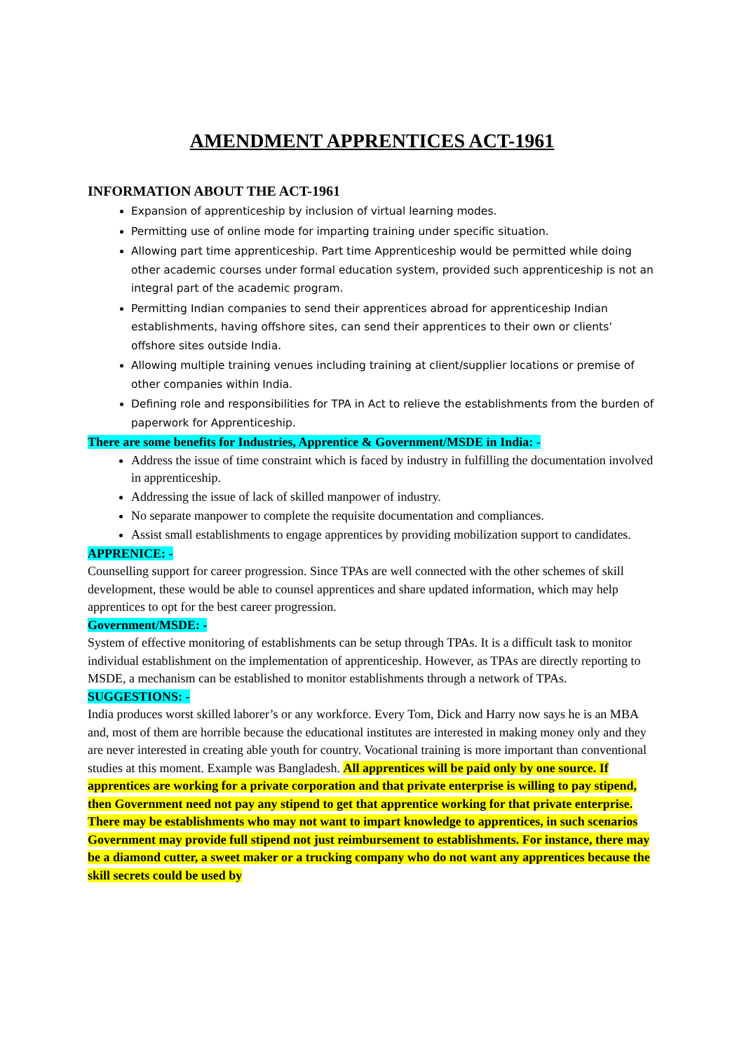AMENDMENT APPRENTICES ACT-1961
INFORMATION ABOUT THE ACT-1961
Expansion of apprenticeship by inclusion of virtual learning modes.
Permitting use of online mode for imparting training under specific situation.
Allowing part time apprenticeship. Part time Apprenticeship would be permitted while doing other academic courses under formal education system, provided such apprenticeship is not an integral part of the academic program.
Permitting Indian companies to send their apprentices abroad for apprenticeship Indian establishments, having offshore sites, can send their apprentices to their own or clients’ offshore sites outside India.
Allowing multiple training venues including training at client/supplier locations or premise of other companies within India.
Defining role and responsibilities for TPA in Act to relieve the establishments from the burden of paperwork for Apprenticeship.
There are some benefits for Industries, Apprentice & Government/MSDE in India: -
Address the issue of time constraint which is faced by industry in fulfilling the documentation involved in apprenticeship.
Addressing the issue of lack of skilled manpower of industry.
No separate manpower to complete the requisite documentation and compliances.
Assist small establishments to engage apprentices by providing mobilization support to candidates.
APPRENICE: -
Counselling support for career progression. Since TPAs are well connected with the other schemes of skill development, these would be able to counsel apprentices and share updated information, which may help apprentices to opt for the best career progression.
Government/MSDE: -
System of effective monitoring of establishments can be setup through TPAs. It is a difficult task to monitor individual establishment on the implementation of apprenticeship. However, as TPAs are directly reporting to MSDE, a mechanism can be established to monitor establishments through a network of TPAs.
SUGGESTIONS: -
India produces worst skilled laborer’s or any workforce. Every Tom, Dick and Harry now says he is an MBA and, most of them are horrible because the educational institutes are interested in making money only and they are never interested in creating able youth for country. Vocational training is more important than conventional studies at this moment. Example was Bangladesh. All apprentices will be paid only by one source. If apprentices are working for a private corporation and that private enterprise is willing to pay stipend, then Government need not pay any stipend to get that apprentice working for that private enterprise. There may be establishments who may not want to impart knowledge to apprentices, in such scenarios Government may provide full stipend not just reimbursement to establishments. For instance, there may be a diamond cutter, a sweet maker or a trucking company who do not want any apprentices because the skill secrets could be used by